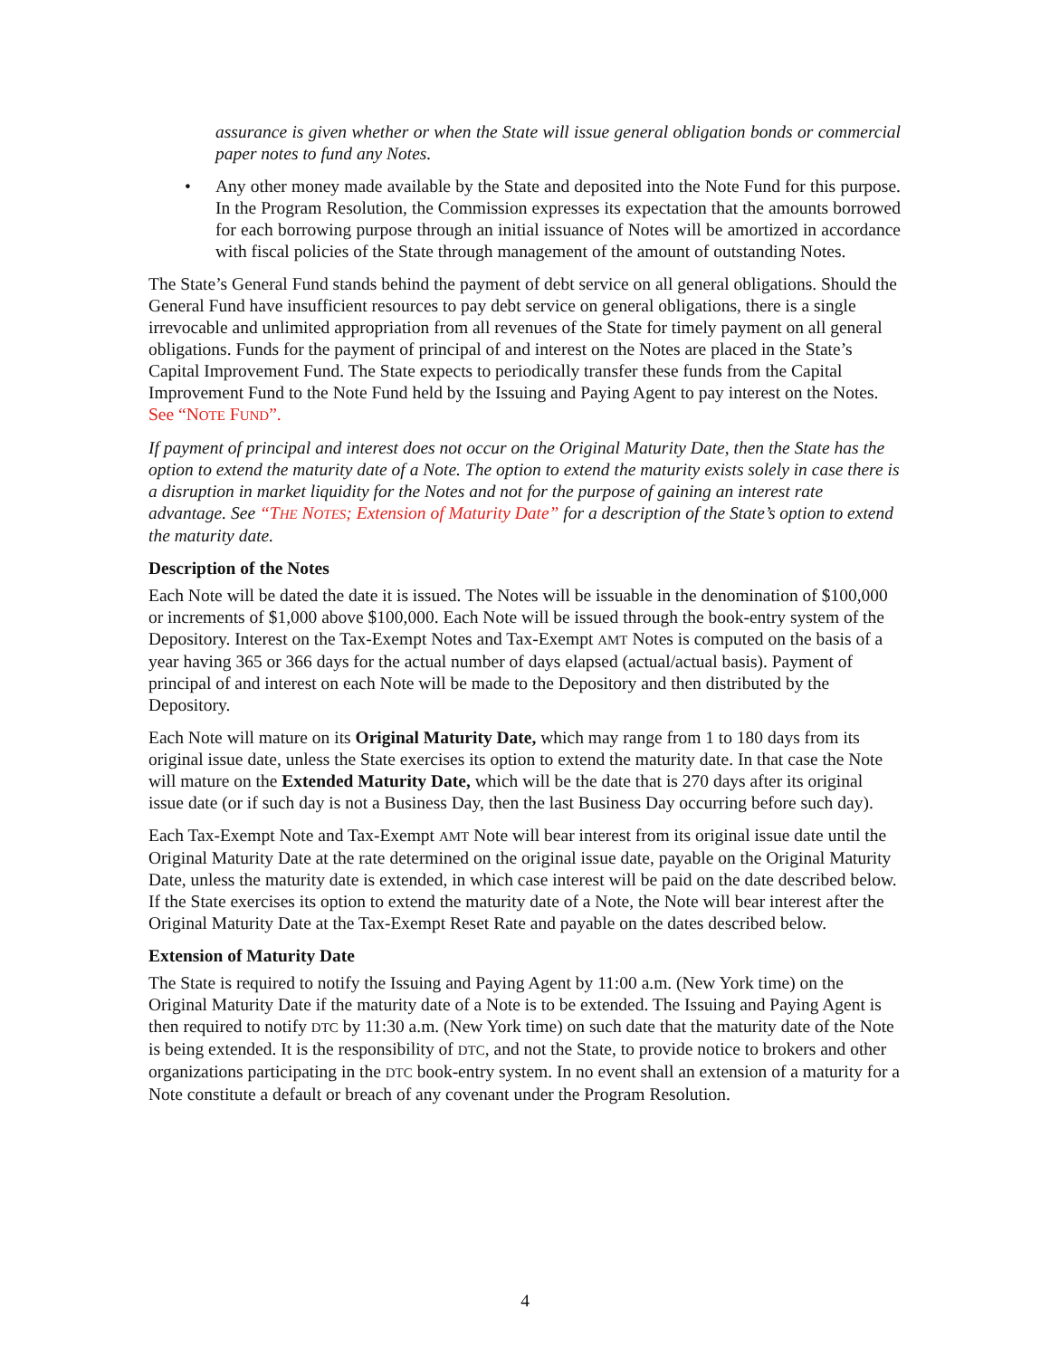assurance is given whether or when the State will issue general obligation bonds or commercial paper notes to fund any Notes.
• Any other money made available by the State and deposited into the Note Fund for this purpose. In the Program Resolution, the Commission expresses its expectation that the amounts borrowed for each borrowing purpose through an initial issuance of Notes will be amortized in accordance with fiscal policies of the State through management of the amount of outstanding Notes.
The State’s General Fund stands behind the payment of debt service on all general obligations. Should the General Fund have insufficient resources to pay debt service on general obligations, there is a single irrevocable and unlimited appropriation from all revenues of the State for timely payment on all general obligations. Funds for the payment of principal of and interest on the Notes are placed in the State’s Capital Improvement Fund. The State expects to periodically transfer these funds from the Capital Improvement Fund to the Note Fund held by the Issuing and Paying Agent to pay interest on the Notes. See “NOTE FUND”.
If payment of principal and interest does not occur on the Original Maturity Date, then the State has the option to extend the maturity date of a Note. The option to extend the maturity exists solely in case there is a disruption in market liquidity for the Notes and not for the purpose of gaining an interest rate advantage. See “THE NOTES; Extension of Maturity Date” for a description of the State’s option to extend the maturity date.
Description of the Notes
Each Note will be dated the date it is issued. The Notes will be issuable in the denomination of $100,000 or increments of $1,000 above $100,000. Each Note will be issued through the book-entry system of the Depository. Interest on the Tax-Exempt Notes and Tax-Exempt AMT Notes is computed on the basis of a year having 365 or 366 days for the actual number of days elapsed (actual/actual basis). Payment of principal of and interest on each Note will be made to the Depository and then distributed by the Depository.
Each Note will mature on its Original Maturity Date, which may range from 1 to 180 days from its original issue date, unless the State exercises its option to extend the maturity date. In that case the Note will mature on the Extended Maturity Date, which will be the date that is 270 days after its original issue date (or if such day is not a Business Day, then the last Business Day occurring before such day).
Each Tax-Exempt Note and Tax-Exempt AMT Note will bear interest from its original issue date until the Original Maturity Date at the rate determined on the original issue date, payable on the Original Maturity Date, unless the maturity date is extended, in which case interest will be paid on the date described below. If the State exercises its option to extend the maturity date of a Note, the Note will bear interest after the Original Maturity Date at the Tax-Exempt Reset Rate and payable on the dates described below.
Extension of Maturity Date
The State is required to notify the Issuing and Paying Agent by 11:00 a.m. (New York time) on the Original Maturity Date if the maturity date of a Note is to be extended. The Issuing and Paying Agent is then required to notify DTC by 11:30 a.m. (New York time) on such date that the maturity date of the Note is being extended. It is the responsibility of DTC, and not the State, to provide notice to brokers and other organizations participating in the DTC book-entry system. In no event shall an extension of a maturity for a Note constitute a default or breach of any covenant under the Program Resolution.
4